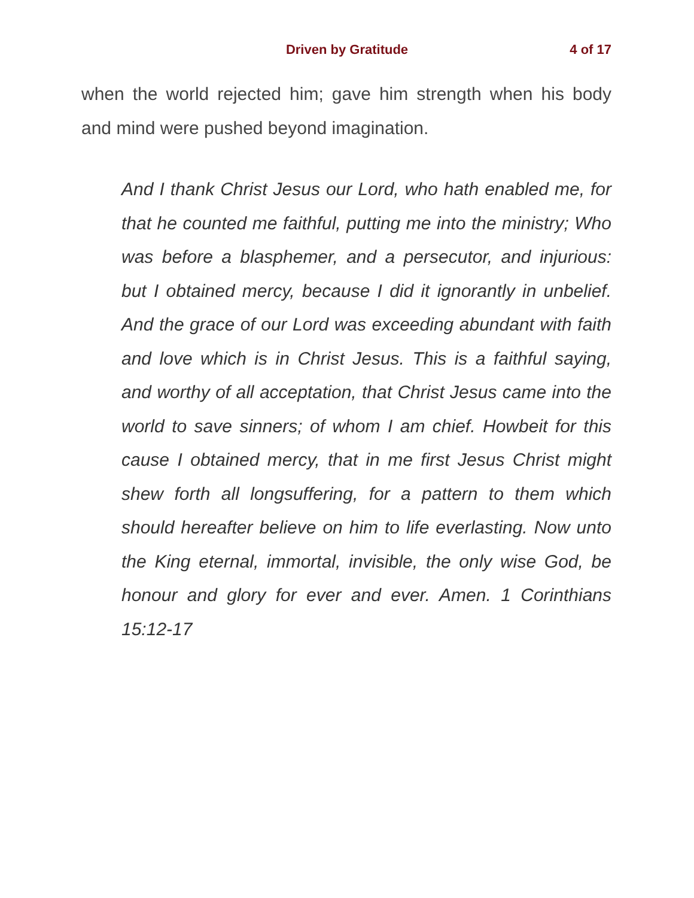Driven by Gratitude 4 of 17
when the world rejected him; gave him strength when his body and mind were pushed beyond imagination.
And I thank Christ Jesus our Lord, who hath enabled me, for that he counted me faithful, putting me into the ministry; Who was before a blasphemer, and a persecutor, and injurious: but I obtained mercy, because I did it ignorantly in unbelief. And the grace of our Lord was exceeding abundant with faith and love which is in Christ Jesus. This is a faithful saying, and worthy of all acceptation, that Christ Jesus came into the world to save sinners; of whom I am chief. Howbeit for this cause I obtained mercy, that in me first Jesus Christ might shew forth all longsuffering, for a pattern to them which should hereafter believe on him to life everlasting. Now unto the King eternal, immortal, invisible, the only wise God, be honour and glory for ever and ever. Amen. 1 Corinthians 15:12-17